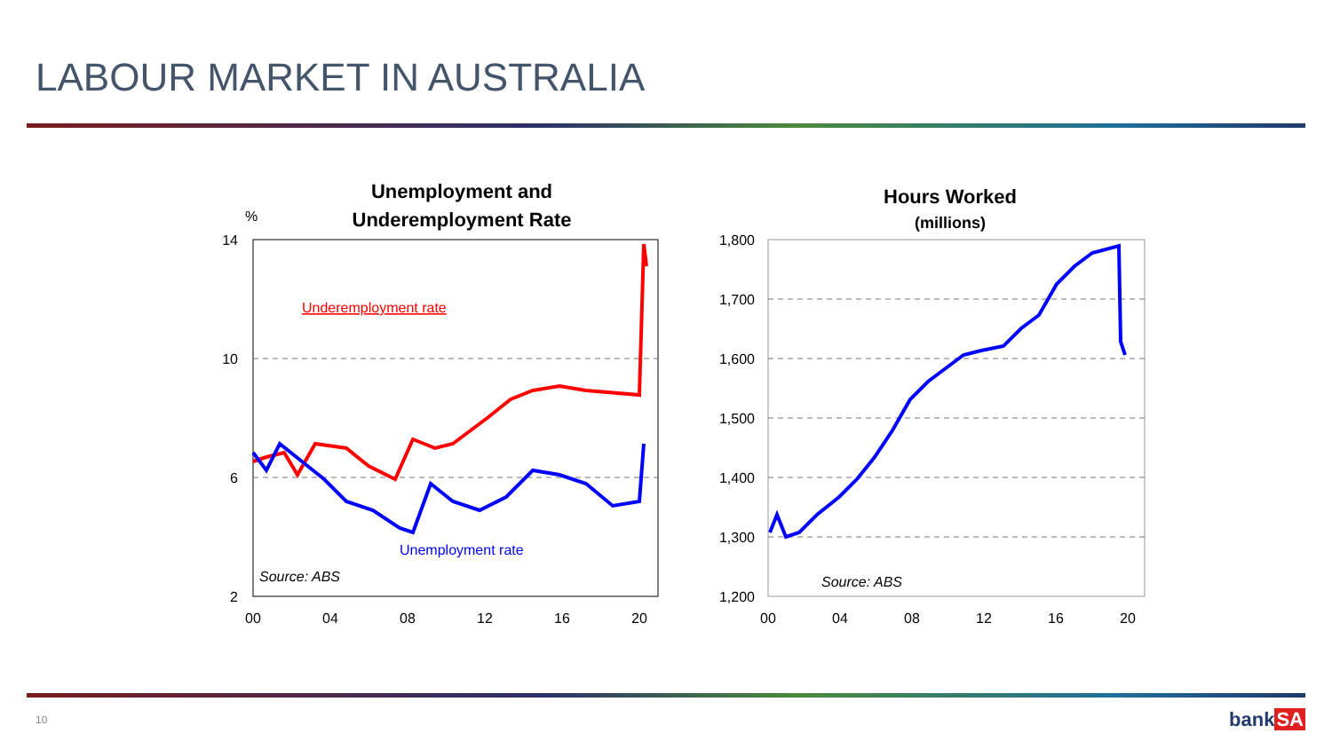LABOUR MARKET IN AUSTRALIA
Unemployment and
Underemployment Rate
%
14
10
6
2
00
04
08
12
16
20
Underemployment rate
Unemployment rate
Source: ABS
Hours Worked
(millions)
1,800
1,700
1,600
1,500
1,400
1,300
1,200
00
04
08
12
16
20
Source: ABS
10 bankSA